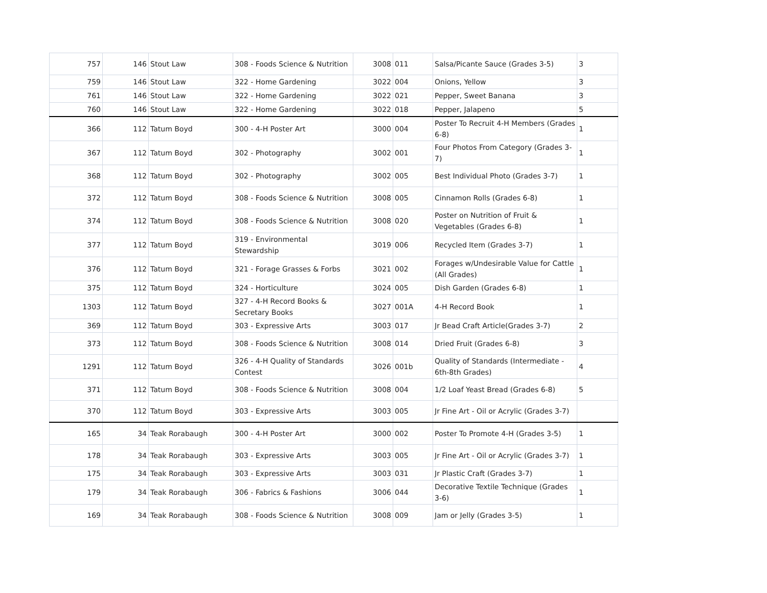| 757 | 146 | Stout Law | 308 - Foods Science & Nutrition | 3008 | 011 | Salsa/Picante Sauce (Grades 3-5) | 3 |
| 759 | 146 | Stout Law | 322 - Home Gardening | 3022 | 004 | Onions, Yellow | 3 |
| 761 | 146 | Stout Law | 322 - Home Gardening | 3022 | 021 | Pepper, Sweet Banana | 3 |
| 760 | 146 | Stout Law | 322 - Home Gardening | 3022 | 018 | Pepper, Jalapeno | 5 |
| 366 | 112 | Tatum Boyd | 300 - 4-H Poster Art | 3000 | 004 | Poster To Recruit 4-H Members (Grades 6-8) | 1 |
| 367 | 112 | Tatum Boyd | 302 - Photography | 3002 | 001 | Four Photos From Category (Grades 3-7) | 1 |
| 368 | 112 | Tatum Boyd | 302 - Photography | 3002 | 005 | Best Individual Photo (Grades 3-7) | 1 |
| 372 | 112 | Tatum Boyd | 308 - Foods Science & Nutrition | 3008 | 005 | Cinnamon Rolls (Grades 6-8) | 1 |
| 374 | 112 | Tatum Boyd | 308 - Foods Science & Nutrition | 3008 | 020 | Poster on Nutrition of Fruit & Vegetables (Grades 6-8) | 1 |
| 377 | 112 | Tatum Boyd | 319 - Environmental Stewardship | 3019 | 006 | Recycled Item (Grades 3-7) | 1 |
| 376 | 112 | Tatum Boyd | 321 - Forage Grasses & Forbs | 3021 | 002 | Forages w/Undesirable Value for Cattle (All Grades) | 1 |
| 375 | 112 | Tatum Boyd | 324 - Horticulture | 3024 | 005 | Dish Garden (Grades 6-8) | 1 |
| 1303 | 112 | Tatum Boyd | 327 - 4-H Record Books & Secretary Books | 3027 | 001A | 4-H Record Book | 1 |
| 369 | 112 | Tatum Boyd | 303 - Expressive Arts | 3003 | 017 | Jr Bead Craft Article(Grades 3-7) | 2 |
| 373 | 112 | Tatum Boyd | 308 - Foods Science & Nutrition | 3008 | 014 | Dried Fruit (Grades 6-8) | 3 |
| 1291 | 112 | Tatum Boyd | 326 - 4-H Quality of Standards Contest | 3026 | 001b | Quality of Standards (Intermediate - 6th-8th Grades) | 4 |
| 371 | 112 | Tatum Boyd | 308 - Foods Science & Nutrition | 3008 | 004 | 1/2 Loaf Yeast Bread (Grades 6-8) | 5 |
| 370 | 112 | Tatum Boyd | 303 - Expressive Arts | 3003 | 005 | Jr Fine Art - Oil or Acrylic (Grades 3-7) | |
| 165 | 34 | Teak Rorabaugh | 300 - 4-H Poster Art | 3000 | 002 | Poster To Promote 4-H (Grades 3-5) | 1 |
| 178 | 34 | Teak Rorabaugh | 303 - Expressive Arts | 3003 | 005 | Jr Fine Art - Oil or Acrylic (Grades 3-7) | 1 |
| 175 | 34 | Teak Rorabaugh | 303 - Expressive Arts | 3003 | 031 | Jr Plastic Craft (Grades 3-7) | 1 |
| 179 | 34 | Teak Rorabaugh | 306 - Fabrics & Fashions | 3006 | 044 | Decorative Textile Technique (Grades 3-6) | 1 |
| 169 | 34 | Teak Rorabaugh | 308 - Foods Science & Nutrition | 3008 | 009 | Jam or Jelly (Grades 3-5) | 1 |